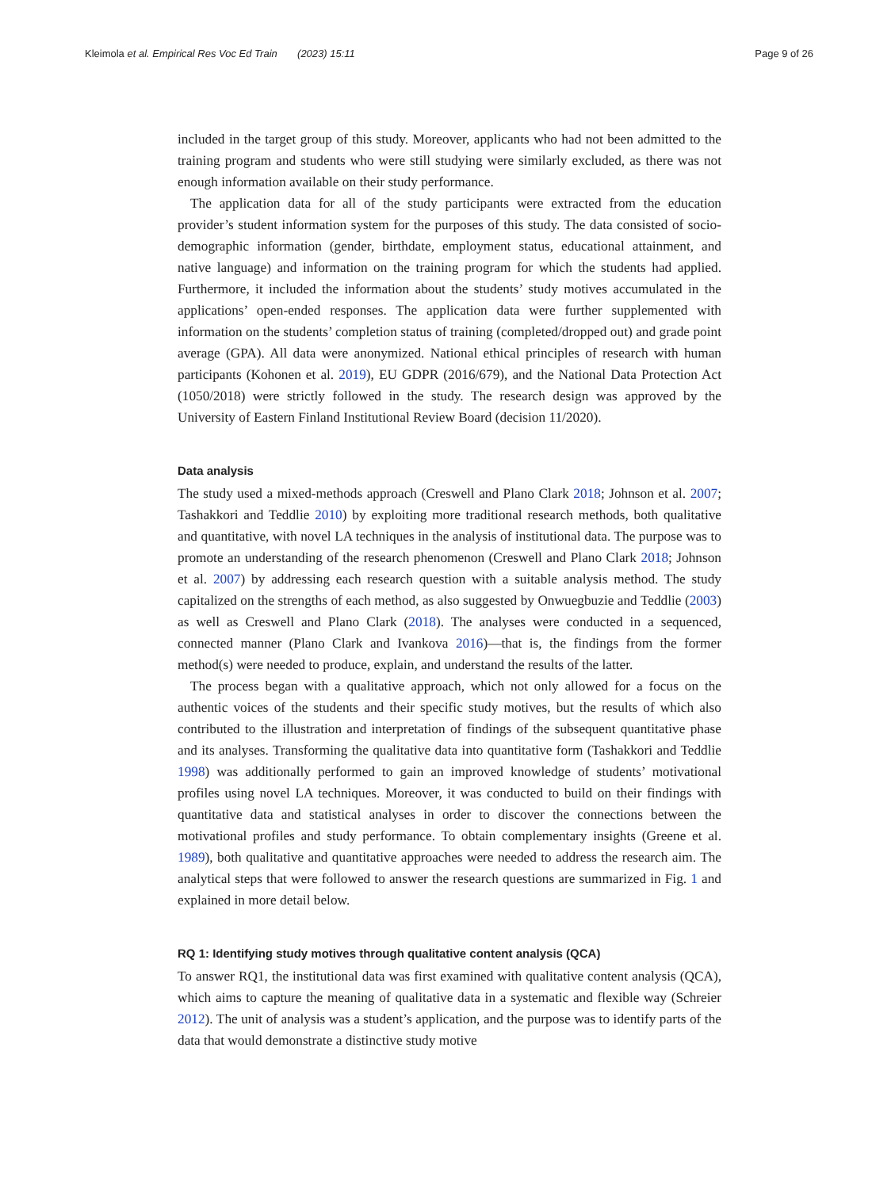Kleimola et al. Empirical Res Voc Ed Train (2023) 15:11 Page 9 of 26
included in the target group of this study. Moreover, applicants who had not been admitted to the training program and students who were still studying were similarly excluded, as there was not enough information available on their study performance.
The application data for all of the study participants were extracted from the education provider’s student information system for the purposes of this study. The data consisted of socio-demographic information (gender, birthdate, employment status, educational attainment, and native language) and information on the training program for which the students had applied. Furthermore, it included the information about the students’ study motives accumulated in the applications’ open-ended responses. The application data were further supplemented with information on the students’ completion status of training (completed/dropped out) and grade point average (GPA). All data were anonymized. National ethical principles of research with human participants (Kohonen et al. 2019), EU GDPR (2016/679), and the National Data Protection Act (1050/2018) were strictly followed in the study. The research design was approved by the University of Eastern Finland Institutional Review Board (decision 11/2020).
Data analysis
The study used a mixed-methods approach (Creswell and Plano Clark 2018; Johnson et al. 2007; Tashakkori and Teddlie 2010) by exploiting more traditional research methods, both qualitative and quantitative, with novel LA techniques in the analysis of institutional data. The purpose was to promote an understanding of the research phenomenon (Creswell and Plano Clark 2018; Johnson et al. 2007) by addressing each research question with a suitable analysis method. The study capitalized on the strengths of each method, as also suggested by Onwuegbuzie and Teddlie (2003) as well as Creswell and Plano Clark (2018). The analyses were conducted in a sequenced, connected manner (Plano Clark and Ivankova 2016)—that is, the findings from the former method(s) were needed to produce, explain, and understand the results of the latter.
The process began with a qualitative approach, which not only allowed for a focus on the authentic voices of the students and their specific study motives, but the results of which also contributed to the illustration and interpretation of findings of the subsequent quantitative phase and its analyses. Transforming the qualitative data into quantitative form (Tashakkori and Teddlie 1998) was additionally performed to gain an improved knowledge of students’ motivational profiles using novel LA techniques. Moreover, it was conducted to build on their findings with quantitative data and statistical analyses in order to discover the connections between the motivational profiles and study performance. To obtain complementary insights (Greene et al. 1989), both qualitative and quantitative approaches were needed to address the research aim. The analytical steps that were followed to answer the research questions are summarized in Fig. 1 and explained in more detail below.
RQ 1: Identifying study motives through qualitative content analysis (QCA)
To answer RQ1, the institutional data was first examined with qualitative content analysis (QCA), which aims to capture the meaning of qualitative data in a systematic and flexible way (Schreier 2012). The unit of analysis was a student’s application, and the purpose was to identify parts of the data that would demonstrate a distinctive study motive